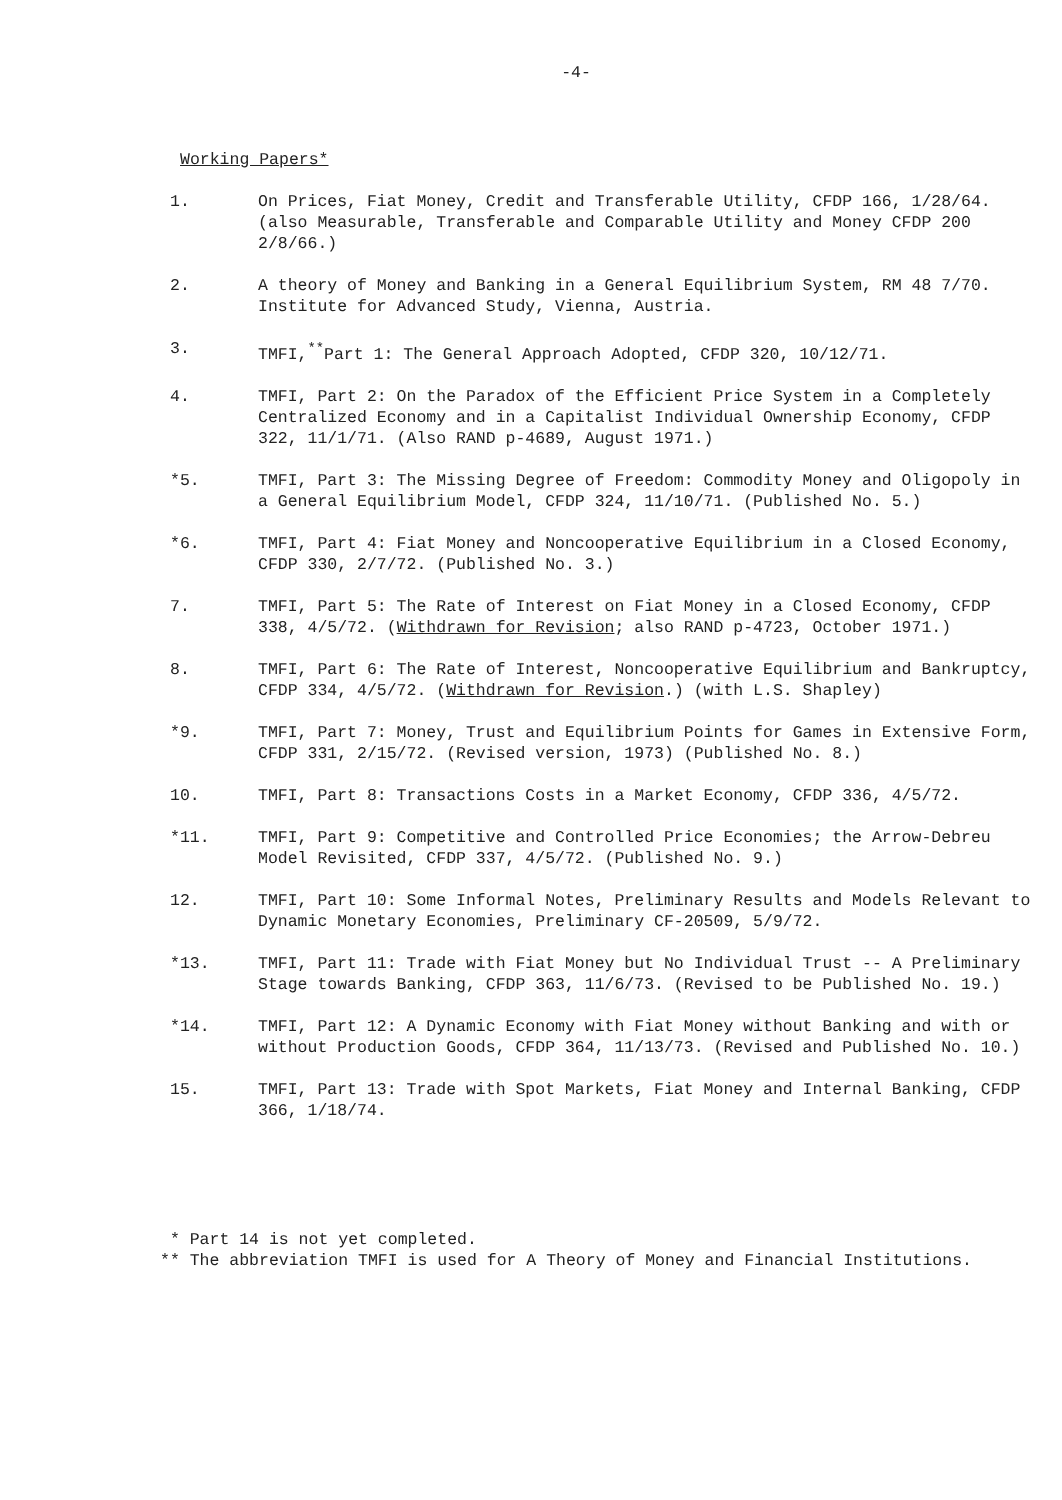-4-
Working Papers*
1. On Prices, Fiat Money, Credit and Transferable Utility, CFDP 166, 1/28/64. (also Measurable, Transferable and Comparable Utility and Money CFDP 200 2/8/66.)
2. A theory of Money and Banking in a General Equilibrium System, RM 48 7/70. Institute for Advanced Study, Vienna, Austria.
3. TMFI,<sup>**</sup>Part 1: The General Approach Adopted, CFDP 320, 10/12/71.
4. TMFI, Part 2: On the Paradox of the Efficient Price System in a Completely Centralized Economy and in a Capitalist Individual Ownership Economy, CFDP 322, 11/1/71. (Also RAND p-4689, August 1971.)
*5. TMFI, Part 3: The Missing Degree of Freedom: Commodity Money and Oligopoly in a General Equilibrium Model, CFDP 324, 11/10/71. (Published No. 5.)
*6. TMFI, Part 4: Fiat Money and Noncooperative Equilibrium in a Closed Economy, CFDP 330, 2/7/72. (Published No. 3.)
7. TMFI, Part 5: The Rate of Interest on Fiat Money in a Closed Economy, CFDP 338, 4/5/72. (Withdrawn for Revision; also RAND p-4723, October 1971.)
8. TMFI, Part 6: The Rate of Interest, Noncooperative Equilibrium and Bankruptcy, CFDP 334, 4/5/72. (Withdrawn for Revision.) (with L.S. Shapley)
*9. TMFI, Part 7: Money, Trust and Equilibrium Points for Games in Extensive Form, CFDP 331, 2/15/72. (Revised version, 1973) (Published No. 8.)
10. TMFI, Part 8: Transactions Costs in a Market Economy, CFDP 336, 4/5/72.
*11. TMFI, Part 9: Competitive and Controlled Price Economies; the Arrow-Debreu Model Revisited, CFDP 337, 4/5/72. (Published No. 9.)
12. TMFI, Part 10: Some Informal Notes, Preliminary Results and Models Relevant to Dynamic Monetary Economies, Preliminary CF-20509, 5/9/72.
*13. TMFI, Part 11: Trade with Fiat Money but No Individual Trust -- A Preliminary Stage towards Banking, CFDP 363, 11/6/73. (Revised to be Published No. 19.)
*14. TMFI, Part 12: A Dynamic Economy with Fiat Money without Banking and with or without Production Goods, CFDP 364, 11/13/73. (Revised and Published No. 10.)
15. TMFI, Part 13: Trade with Spot Markets, Fiat Money and Internal Banking, CFDP 366, 1/18/74.
* Part 14 is not yet completed.
** The abbreviation TMFI is used for A Theory of Money and Financial Institutions.